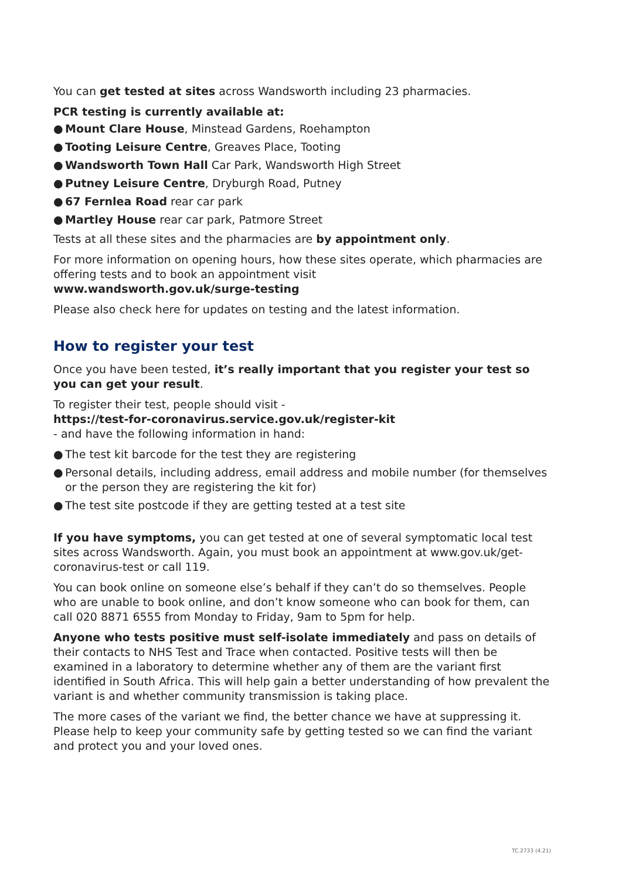You can get tested at sites across Wandsworth including 23 pharmacies.
PCR testing is currently available at:
● Mount Clare House, Minstead Gardens, Roehampton
● Tooting Leisure Centre, Greaves Place, Tooting
● Wandsworth Town Hall Car Park, Wandsworth High Street
● Putney Leisure Centre, Dryburgh Road, Putney
● 67 Fernlea Road rear car park
● Martley House rear car park, Patmore Street
Tests at all these sites and the pharmacies are by appointment only.
For more information on opening hours, how these sites operate, which pharmacies are offering tests and to book an appointment visit
www.wandsworth.gov.uk/surge-testing
Please also check here for updates on testing and the latest information.
How to register your test
Once you have been tested, it’s really important that you register your test so you can get your result.
To register their test, people should visit -
https://test-for-coronavirus.service.gov.uk/register-kit
- and have the following information in hand:
● The test kit barcode for the test they are registering
● Personal details, including address, email address and mobile number (for themselves or the person they are registering the kit for)
● The test site postcode if they are getting tested at a test site
If you have symptoms, you can get tested at one of several symptomatic local test sites across Wandsworth. Again, you must book an appointment at www.gov.uk/get-coronavirus-test or call 119.
You can book online on someone else’s behalf if they can’t do so themselves. People who are unable to book online, and don’t know someone who can book for them, can call 020 8871 6555 from Monday to Friday, 9am to 5pm for help.
Anyone who tests positive must self-isolate immediately and pass on details of their contacts to NHS Test and Trace when contacted. Positive tests will then be examined in a laboratory to determine whether any of them are the variant first identified in South Africa. This will help gain a better understanding of how prevalent the variant is and whether community transmission is taking place.
The more cases of the variant we find, the better chance we have at suppressing it. Please help to keep your community safe by getting tested so we can find the variant and protect you and your loved ones.
TC.2733 (4.21)